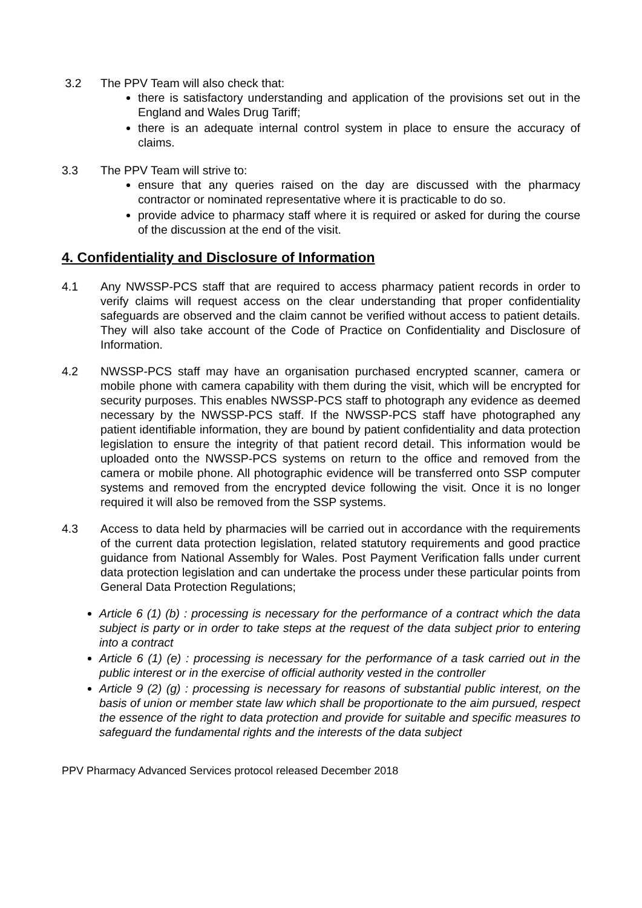3.2 The PPV Team will also check that:
there is satisfactory understanding and application of the provisions set out in the England and Wales Drug Tariff;
there is an adequate internal control system in place to ensure the accuracy of claims.
3.3 The PPV Team will strive to:
ensure that any queries raised on the day are discussed with the pharmacy contractor or nominated representative where it is practicable to do so.
provide advice to pharmacy staff where it is required or asked for during the course of the discussion at the end of the visit.
4. Confidentiality and Disclosure of Information
4.1 Any NWSSP-PCS staff that are required to access pharmacy patient records in order to verify claims will request access on the clear understanding that proper confidentiality safeguards are observed and the claim cannot be verified without access to patient details. They will also take account of the Code of Practice on Confidentiality and Disclosure of Information.
4.2 NWSSP-PCS staff may have an organisation purchased encrypted scanner, camera or mobile phone with camera capability with them during the visit, which will be encrypted for security purposes. This enables NWSSP-PCS staff to photograph any evidence as deemed necessary by the NWSSP-PCS staff. If the NWSSP-PCS staff have photographed any patient identifiable information, they are bound by patient confidentiality and data protection legislation to ensure the integrity of that patient record detail. This information would be uploaded onto the NWSSP-PCS systems on return to the office and removed from the camera or mobile phone. All photographic evidence will be transferred onto SSP computer systems and removed from the encrypted device following the visit. Once it is no longer required it will also be removed from the SSP systems.
4.3 Access to data held by pharmacies will be carried out in accordance with the requirements of the current data protection legislation, related statutory requirements and good practice guidance from National Assembly for Wales. Post Payment Verification falls under current data protection legislation and can undertake the process under these particular points from General Data Protection Regulations;
Article 6 (1) (b) : processing is necessary for the performance of a contract which the data subject is party or in order to take steps at the request of the data subject prior to entering into a contract
Article 6 (1) (e) : processing is necessary for the performance of a task carried out in the public interest or in the exercise of official authority vested in the controller
Article 9 (2) (g) : processing is necessary for reasons of substantial public interest, on the basis of union or member state law which shall be proportionate to the aim pursued, respect the essence of the right to data protection and provide for suitable and specific measures to safeguard the fundamental rights and the interests of the data subject
PPV Pharmacy Advanced Services protocol released December 2018